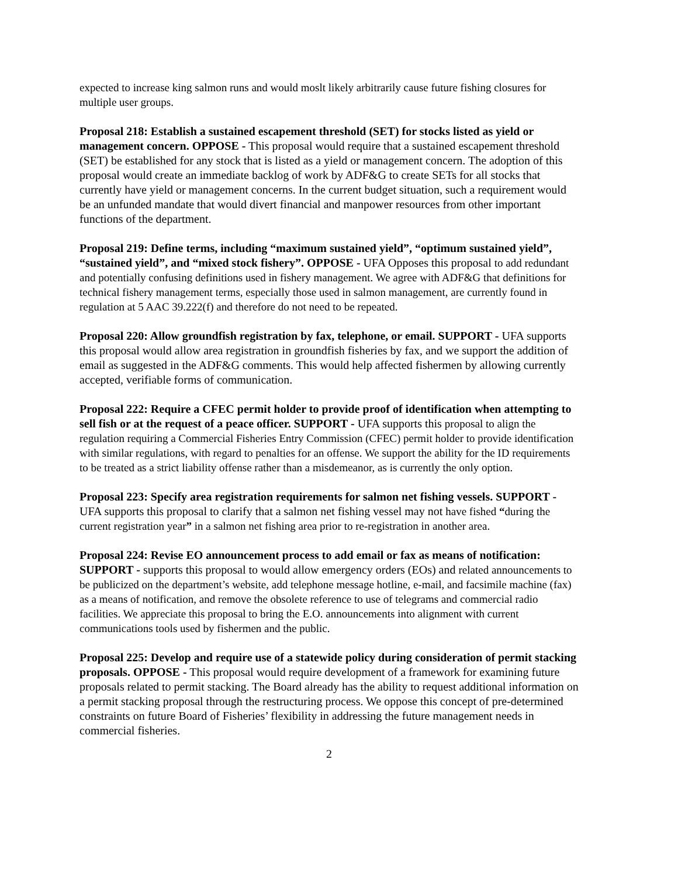expected to increase king salmon runs and would moslt likely arbitrarily cause future fishing closures for multiple user groups.
Proposal 218: Establish a sustained escapement threshold (SET) for stocks listed as yield or management concern. OPPOSE - This proposal would require that a sustained escapement threshold (SET) be established for any stock that is listed as a yield or management concern. The adoption of this proposal would create an immediate backlog of work by ADF&G to create SETs for all stocks that currently have yield or management concerns. In the current budget situation, such a requirement would be an unfunded mandate that would divert financial and manpower resources from other important functions of the department.
Proposal 219: Define terms, including “maximum sustained yield”, “optimum sustained yield”, “sustained yield”, and “mixed stock fishery”. OPPOSE - UFA Opposes this proposal to add redundant and potentially confusing definitions used in fishery management. We agree with ADF&G that definitions for technical fishery management terms, especially those used in salmon management, are currently found in regulation at 5 AAC 39.222(f) and therefore do not need to be repeated.
Proposal 220: Allow groundfish registration by fax, telephone, or email. SUPPORT - UFA supports this proposal would allow area registration in groundfish fisheries by fax, and we support the addition of email as suggested in the ADF&G comments. This would help affected fishermen by allowing currently accepted, verifiable forms of communication.
Proposal 222: Require a CFEC permit holder to provide proof of identification when attempting to sell fish or at the request of a peace officer. SUPPORT - UFA supports this proposal to align the regulation requiring a Commercial Fisheries Entry Commission (CFEC) permit holder to provide identification with similar regulations, with regard to penalties for an offense. We support the ability for the ID requirements to be treated as a strict liability offense rather than a misdemeanor, as is currently the only option.
Proposal 223: Specify area registration requirements for salmon net fishing vessels. SUPPORT - UFA supports this proposal to clarify that a salmon net fishing vessel may not have fished “during the current registration year” in a salmon net fishing area prior to re-registration in another area.
Proposal 224: Revise EO announcement process to add email or fax as means of notification: SUPPORT - supports this proposal to would allow emergency orders (EOs) and related announcements to be publicized on the department’s website, add telephone message hotline, e-mail, and facsimile machine (fax) as a means of notification, and remove the obsolete reference to use of telegrams and commercial radio facilities. We appreciate this proposal to bring the E.O. announcements into alignment with current communications tools used by fishermen and the public.
Proposal 225: Develop and require use of a statewide policy during consideration of permit stacking proposals. OPPOSE - This proposal would require development of a framework for examining future proposals related to permit stacking. The Board already has the ability to request additional information on a permit stacking proposal through the restructuring process. We oppose this concept of pre-determined constraints on future Board of Fisheries’ flexibility in addressing the future management needs in commercial fisheries.
2